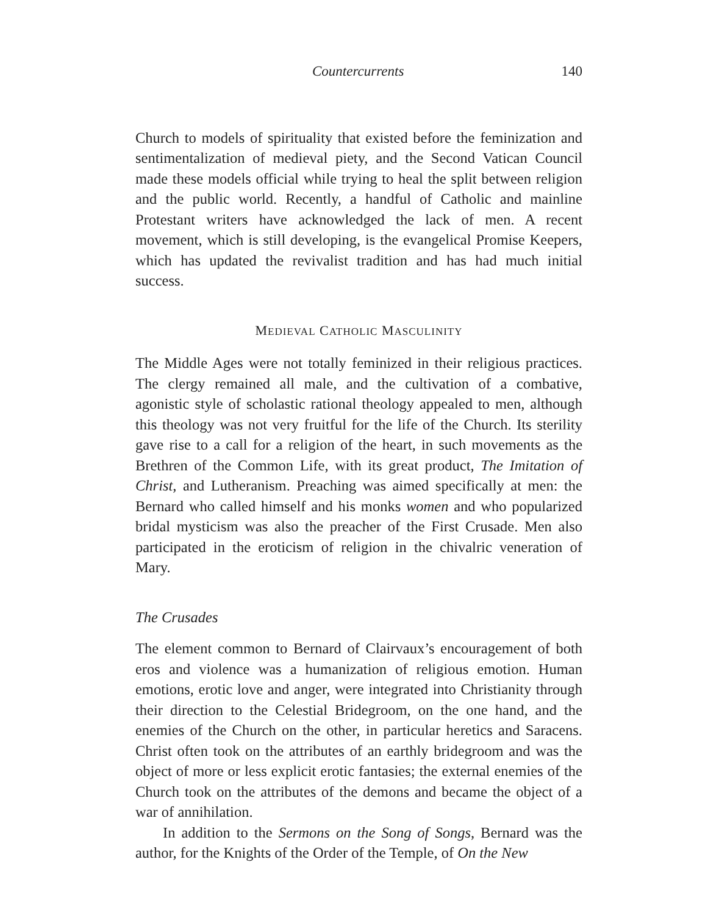Countercurrents 140
Church to models of spirituality that existed before the feminization and sentimentalization of medieval piety, and the Second Vatican Council made these models official while trying to heal the split between religion and the public world. Recently, a handful of Catholic and mainline Protestant writers have acknowledged the lack of men. A recent movement, which is still developing, is the evangelical Promise Keepers, which has updated the revivalist tradition and has had much initial success.
MEDIEVAL CATHOLIC MASCULINITY
The Middle Ages were not totally feminized in their religious practices. The clergy remained all male, and the cultivation of a combative, agonistic style of scholastic rational theology appealed to men, although this theology was not very fruitful for the life of the Church. Its sterility gave rise to a call for a religion of the heart, in such movements as the Brethren of the Common Life, with its great product, The Imitation of Christ, and Lutheranism. Preaching was aimed specifically at men: the Bernard who called himself and his monks women and who popularized bridal mysticism was also the preacher of the First Crusade. Men also participated in the eroticism of religion in the chivalric veneration of Mary.
The Crusades
The element common to Bernard of Clairvaux’s encouragement of both eros and violence was a humanization of religious emotion. Human emotions, erotic love and anger, were integrated into Christianity through their direction to the Celestial Bridegroom, on the one hand, and the enemies of the Church on the other, in particular heretics and Saracens. Christ often took on the attributes of an earthly bridegroom and was the object of more or less explicit erotic fantasies; the external enemies of the Church took on the attributes of the demons and became the object of a war of annihilation.
In addition to the Sermons on the Song of Songs, Bernard was the author, for the Knights of the Order of the Temple, of On the New